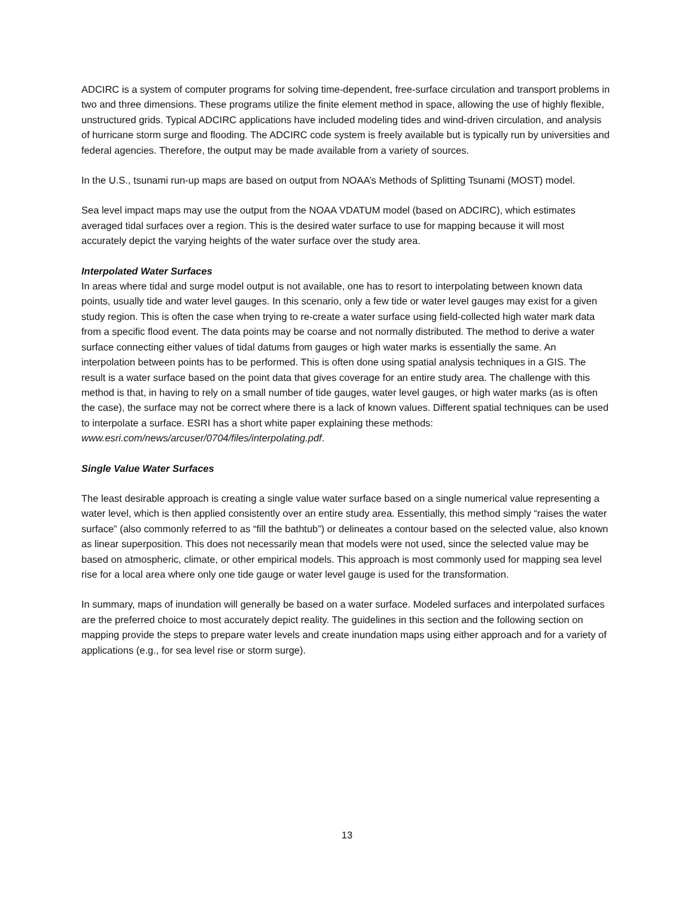ADCIRC is a system of computer programs for solving time-dependent, free-surface circulation and transport problems in two and three dimensions. These programs utilize the finite element method in space, allowing the use of highly flexible, unstructured grids. Typical ADCIRC applications have included modeling tides and wind-driven circulation, and analysis of hurricane storm surge and flooding. The ADCIRC code system is freely available but is typically run by universities and federal agencies. Therefore, the output may be made available from a variety of sources.
In the U.S., tsunami run-up maps are based on output from NOAA’s Methods of Splitting Tsunami (MOST) model.
Sea level impact maps may use the output from the NOAA VDATUM model (based on ADCIRC), which estimates averaged tidal surfaces over a region. This is the desired water surface to use for mapping because it will most accurately depict the varying heights of the water surface over the study area.
Interpolated Water Surfaces
In areas where tidal and surge model output is not available, one has to resort to interpolating between known data points, usually tide and water level gauges. In this scenario, only a few tide or water level gauges may exist for a given study region. This is often the case when trying to re-create a water surface using field-collected high water mark data from a specific flood event. The data points may be coarse and not normally distributed. The method to derive a water surface connecting either values of tidal datums from gauges or high water marks is essentially the same. An interpolation between points has to be performed. This is often done using spatial analysis techniques in a GIS. The result is a water surface based on the point data that gives coverage for an entire study area. The challenge with this method is that, in having to rely on a small number of tide gauges, water level gauges, or high water marks (as is often the case), the surface may not be correct where there is a lack of known values. Different spatial techniques can be used to interpolate a surface. ESRI has a short white paper explaining these methods: www.esri.com/news/arcuser/0704/files/interpolating.pdf.
Single Value Water Surfaces
The least desirable approach is creating a single value water surface based on a single numerical value representing a water level, which is then applied consistently over an entire study area. Essentially, this method simply “raises the water surface” (also commonly referred to as “fill the bathtub”) or delineates a contour based on the selected value, also known as linear superposition. This does not necessarily mean that models were not used, since the selected value may be based on atmospheric, climate, or other empirical models. This approach is most commonly used for mapping sea level rise for a local area where only one tide gauge or water level gauge is used for the transformation.
In summary, maps of inundation will generally be based on a water surface. Modeled surfaces and interpolated surfaces are the preferred choice to most accurately depict reality. The guidelines in this section and the following section on mapping provide the steps to prepare water levels and create inundation maps using either approach and for a variety of applications (e.g., for sea level rise or storm surge).
13